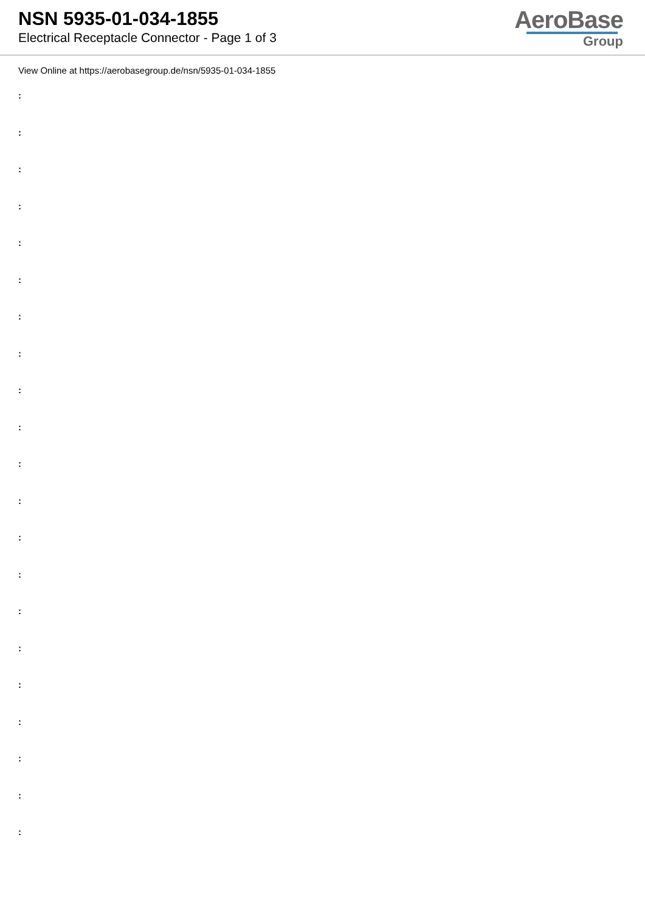NSN 5935-01-034-1855
Electrical Receptacle Connector - Page 1 of 3
AeroBase
Group
View Online at https://aerobasegroup.de/nsn/5935-01-034-1855
:
:
:
:
:
:
:
:
:
:
:
:
:
:
:
:
:
:
:
:
: